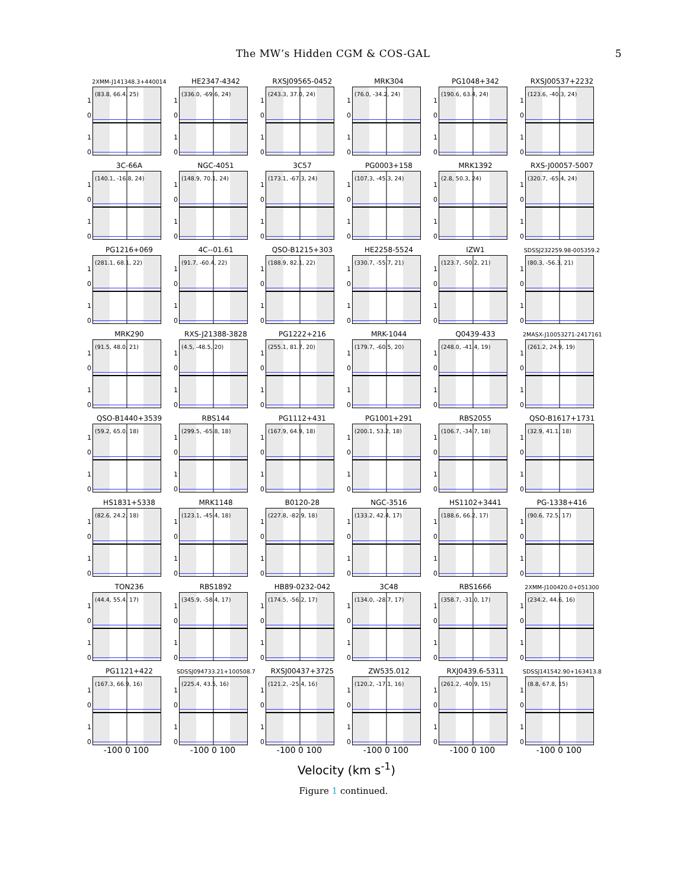The MW’s Hidden CGM & COS-GAL 5
2XMM-J141348.3+440014
1010
(83.8, 66.4, 25)
HE2347-4342
1010
(336.0, -69.6, 24)
RXSJ09565-0452
1010
(243.3, 37.0, 24)
MRK304
1010
(76.0, -34.2, 24)
PG1048+342
1010
(190.6, 63.4, 24)
RXSJ00537+2232
1010
(123.6, -40.3, 24)
3C-66A
1010
(140.1, -16.8, 24)
NGC-4051
1010
(148.9, 70.1, 24)
3C57
1010
(173.1, -67.3, 24)
PG0003+158
1010
(107.3, -45.3, 24)
MRK1392
1010
(2.8, 50.3, 24)
RXS-J00057-5007
1010
(320.7, -65.4, 24)
PG1216+069
1010
(281.1, 68.1, 22)
4C--01.61
1010
(91.7, -60.4, 22)
QSO-B1215+303
1010
(188.9, 82.1, 22)
HE2258-5524
1010
(330.7, -55.7, 21)
IZW1
1010
(123.7, -50.2, 21)
SDSSJ232259.98-005359.2
1010
(80.3, -56.3, 21)
MRK290
1010
(91.5, 48.0, 21)
RXS-J21388-3828
1010
(4.5, -48.5, 20)
PG1222+216
1010
(255.1, 81.7, 20)
MRK-1044
1010
(179.7, -60.5, 20)
Q0439-433
1010
(248.0, -41.4, 19)
2MASX-J10053271-2417161
1010
(261.2, 24.9, 19)
QSO-B1440+3539
1010
(59.2, 65.0, 18)
RBS144
1010
(299.5, -65.8, 18)
PG1112+431
1010
(167.9, 64.9, 18)
PG1001+291
1010
(200.1, 53.2, 18)
RBS2055
1010
(106.7, -34.7, 18)
QSO-B1617+1731
1010
(32.9, 41.1, 18)
HS1831+5338
1010
(82.6, 24.2, 18)
MRK1148
1010
(123.1, -45.4, 18)
B0120-28
1010
(227.8, -82.9, 18)
NGC-3516
1010
(133.2, 42.4, 17)
HS1102+3441
1010
(188.6, 66.2, 17)
PG-1338+416
1010
(90.6, 72.5, 17)
TON236
1010
(44.4, 55.4, 17)
RBS1892
1010
(345.9, -58.4, 17)
HB89-0232-042
1010
(174.5, -56.2, 17)
3C48
1010
(134.0, -28.7, 17)
RBS1666
1010
(358.7, -31.0, 17)
2XMM-J100420.0+051300
1010
(234.2, 44.6, 16)
PG1121+422
1010
(167.3, 66.9, 16)
SDSSJ094733.21+100508.7
1010
(225.4, 43.5, 16)
RXSJ00437+3725
1010
(121.2, -25.4, 16)
ZW535.012
1010
(120.2, -17.1, 16)
RXJ0439.6-5311
1010
(261.2, -40.9, 15)
SDSSJ141542.90+163413.8
1010
(8.8, 67.8, 15)
-100 0 100
-100 0 100
-100 0 100
-100 0 100
-100 0 100
-100 0 100
Velocity (km s<sup>-1</sup>)
Figure 1 continued.